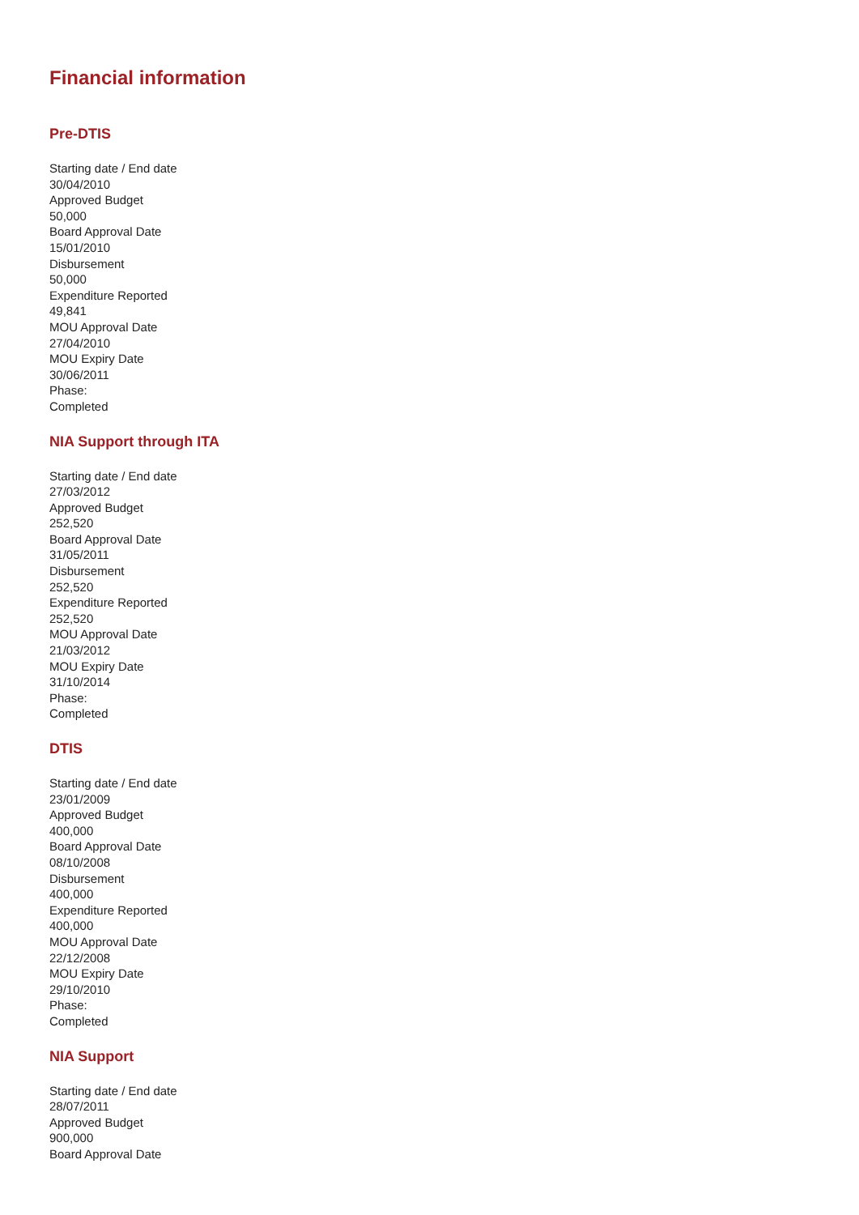Financial information
Pre-DTIS
Starting date / End date
30/04/2010
Approved Budget
50,000
Board Approval Date
15/01/2010
Disbursement
50,000
Expenditure Reported
49,841
MOU Approval Date
27/04/2010
MOU Expiry Date
30/06/2011
Phase:
Completed
NIA Support through ITA
Starting date / End date
27/03/2012
Approved Budget
252,520
Board Approval Date
31/05/2011
Disbursement
252,520
Expenditure Reported
252,520
MOU Approval Date
21/03/2012
MOU Expiry Date
31/10/2014
Phase:
Completed
DTIS
Starting date / End date
23/01/2009
Approved Budget
400,000
Board Approval Date
08/10/2008
Disbursement
400,000
Expenditure Reported
400,000
MOU Approval Date
22/12/2008
MOU Expiry Date
29/10/2010
Phase:
Completed
NIA Support
Starting date / End date
28/07/2011
Approved Budget
900,000
Board Approval Date